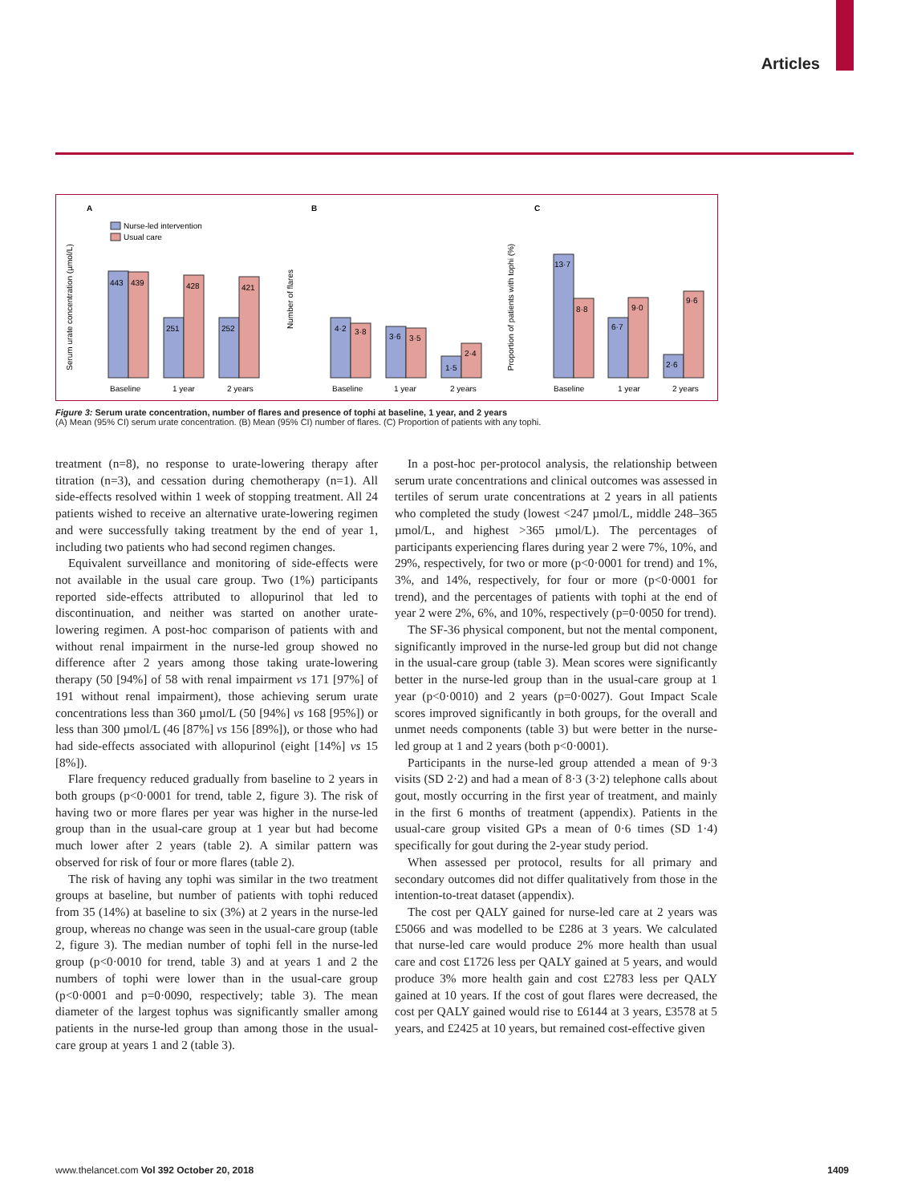Articles
A
B
C
Nurse-led intervention
Usual care
Serum urate concentration (µmol/L)
Number of flares
Proportion of patients with tophi (%)
443
439
251
428
252
421
4·2
3·8
3·6
3·5
1·5
2·4
13·7
8·8
6·7
9·0
2·6
9·6
Baseline
1 year
2 years
Baseline
1 year
2 years
Baseline
1 year
2 years
Figure 3: Serum urate concentration, number of flares and presence of tophi at baseline, 1 year, and 2 years
(A) Mean (95% CI) serum urate concentration. (B) Mean (95% CI) number of flares. (C) Proportion of patients with any tophi.
treatment (n=8), no response to urate-lowering therapy after titration (n=3), and cessation during chemotherapy (n=1). All side-effects resolved within 1 week of stopping treatment. All 24 patients wished to receive an alternative urate-lowering regimen and were successfully taking treatment by the end of year 1, including two patients who had second regimen changes.
Equivalent surveillance and monitoring of side-effects were not available in the usual care group. Two (1%) participants reported side-effects attributed to allopurinol that led to discontinuation, and neither was started on another urate-lowering regimen. A post-hoc comparison of patients with and without renal impairment in the nurse-led group showed no difference after 2 years among those taking urate-lowering therapy (50 [94%] of 58 with renal impairment vs 171 [97%] of 191 without renal impairment), those achieving serum urate concentrations less than 360 µmol/L (50 [94%] vs 168 [95%]) or less than 300 µmol/L (46 [87%] vs 156 [89%]), or those who had had side-effects associated with allopurinol (eight [14%] vs 15 [8%]).
Flare frequency reduced gradually from baseline to 2 years in both groups (p<0·0001 for trend, table 2, figure 3). The risk of having two or more flares per year was higher in the nurse-led group than in the usual-care group at 1 year but had become much lower after 2 years (table 2). A similar pattern was observed for risk of four or more flares (table 2).
The risk of having any tophi was similar in the two treatment groups at baseline, but number of patients with tophi reduced from 35 (14%) at baseline to six (3%) at 2 years in the nurse-led group, whereas no change was seen in the usual-care group (table 2, figure 3). The median number of tophi fell in the nurse-led group (p<0·0010 for trend, table 3) and at years 1 and 2 the numbers of tophi were lower than in the usual-care group (p<0·0001 and p=0·0090, respectively; table 3). The mean diameter of the largest tophus was significantly smaller among patients in the nurse-led group than among those in the usual-care group at years 1 and 2 (table 3).
In a post-hoc per-protocol analysis, the relationship between serum urate concentrations and clinical outcomes was assessed in tertiles of serum urate concentrations at 2 years in all patients who completed the study (lowest <247 µmol/L, middle 248–365 µmol/L, and highest >365 µmol/L). The percentages of participants experiencing flares during year 2 were 7%, 10%, and 29%, respectively, for two or more (p<0·0001 for trend) and 1%, 3%, and 14%, respectively, for four or more (p<0·0001 for trend), and the percentages of patients with tophi at the end of year 2 were 2%, 6%, and 10%, respectively (p=0·0050 for trend).
The SF-36 physical component, but not the mental component, significantly improved in the nurse-led group but did not change in the usual-care group (table 3). Mean scores were significantly better in the nurse-led group than in the usual-care group at 1 year (p<0·0010) and 2 years (p=0·0027). Gout Impact Scale scores improved significantly in both groups, for the overall and unmet needs components (table 3) but were better in the nurse-led group at 1 and 2 years (both p<0·0001).
Participants in the nurse-led group attended a mean of 9·3 visits (SD 2·2) and had a mean of 8·3 (3·2) telephone calls about gout, mostly occurring in the first year of treatment, and mainly in the first 6 months of treatment (appendix). Patients in the usual-care group visited GPs a mean of 0·6 times (SD 1·4) specifically for gout during the 2-year study period.
When assessed per protocol, results for all primary and secondary outcomes did not differ qualitatively from those in the intention-to-treat dataset (appendix).
The cost per QALY gained for nurse-led care at 2 years was £5066 and was modelled to be £286 at 3 years. We calculated that nurse-led care would produce 2% more health than usual care and cost £1726 less per QALY gained at 5 years, and would produce 3% more health gain and cost £2783 less per QALY gained at 10 years. If the cost of gout flares were decreased, the cost per QALY gained would rise to £6144 at 3 years, £3578 at 5 years, and £2425 at 10 years, but remained cost-effective given
www.thelancet.com Vol 392 October 20, 2018 1409